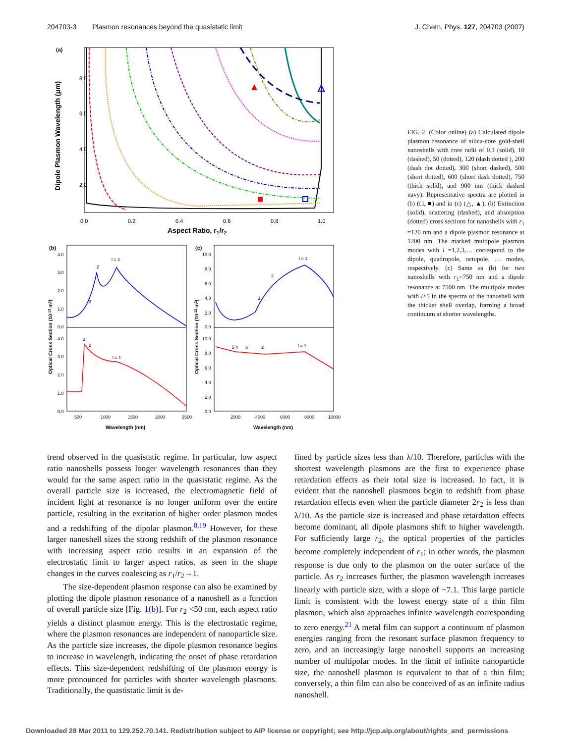204703-3 Plasmon resonances beyond the quasistatic limit J. Chem. Phys. 127, 204703 (2007)
(a)
8.0
6.0
4.0
2.0
0.0
0.2
0.4
0.6
0.8
1.0
Aspect Ratio, r1/r2
Dipole Plasmon Wavelength (μm)
(b)
(c)
l = 1
2
3
3
2
l = 1
l = 1
2
3
5 4
3
2
l = 1
4.0
3.0
2.0
1.0
0.0
4.0
3.0
2.0
1.0
0.0
10.0
8.0
6.0
4.0
2.0
0.0
10.0
8.0
6.0
4.0
2.0
0.0
500
1000
1500
2000
2500
2000
4000
6000
8000
10000
Wavelength (nm)
Wavelength (nm)
Optical Cross Section (10-13 m2)
Optical Cross Section (10-12 m2)
FIG. 2. (Color online) (a) Calculated dipole plasmon resonance of silica-core gold-shell nanoshells with core radii of 0.1 (solid), 10 (dashed), 50 (dotted), 120 (dash dotted ), 200 (dash dot dotted), 300 (short dashed), 500 (short dotted), 600 (short dash dotted), 750 (thick solid), and 900 nm (thick dashed navy). Representative spectra are plotted in (b) (□, ■) and in (c) (△, ▲). (b) Extinction (solid), scattering (dashed), and absorption (dotted) cross sections for nanoshells with r<sub>1</sub> =120 nm and a dipole plasmon resonance at 1200 nm. The marked multipole plasmon modes with l =1,2,3,… correspond to the dipole, quadrupole, octupole, … modes, respectively. (c) Same as (b) for two nanoshells with r<sub>1</sub>=750 nm and a dipole resonance at 7500 nm. The multipole modes with l>5 in the spectra of the nanoshell with the thicker shell overlap, forming a broad continuum at shorter wavelengths.
trend observed in the quasistatic regime. In particular, low aspect ratio nanoshells possess longer wavelength resonances than they would for the same aspect ratio in the quasistatic regime. As the overall particle size is increased, the electromagnetic field of incident light at resonance is no longer uniform over the entire particle, resulting in the excitation of higher order plasmon modes and a redshifting of the dipolar plasmon.<sup>8,19</sup> However, for these larger nanoshell sizes the strong redshift of the plasmon resonance with increasing aspect ratio results in an expansion of the electrostatic limit to larger aspect ratios, as seen in the shape changes in the curves coalescing as r<sub>1</sub>/r<sub>2</sub>→1.
The size-dependent plasmon response can also be examined by plotting the dipole plasmon resonance of a nanoshell as a function of overall particle size [Fig. 1(b)]. For r<sub>2</sub> <50 nm, each aspect ratio yields a distinct plasmon energy. This is the electrostatic regime, where the plasmon resonances are independent of nanoparticle size. As the particle size increases, the dipole plasmon resonance begins to increase in wavelength, indicating the onset of phase retardation effects. This size-dependent redshifting of the plasmon energy is more pronounced for particles with shorter wavelength plasmons. Traditionally, the quastistatic limit is de-
fined by particle sizes less than λ/10. Therefore, particles with the shortest wavelength plasmons are the first to experience phase retardation effects as their total size is increased. In fact, it is evident that the nanoshell plasmons begin to redshift from phase retardation effects even when the particle diameter 2r<sub>2</sub> is less than λ/10. As the particle size is increased and phase retardation effects become dominant, all dipole plasmons shift to higher wavelength. For sufficiently large r<sub>2</sub>, the optical properties of the particles become completely independent of r<sub>1</sub>; in other words, the plasmon response is due only to the plasmon on the outer surface of the particle. As r<sub>2</sub> increases further, the plasmon wavelength increases linearly with particle size, with a slope of ~7.1. This large particle limit is consistent with the lowest energy state of a thin film plasmon, which also approaches infinite wavelength corresponding to zero energy.<sup>21</sup> A metal film can support a continuum of plasmon energies ranging from the resonant surface plasmon frequency to zero, and an increasingly large nanoshell supports an increasing number of multipolar modes. In the limit of infinite nanoparticle size, the nanoshell plasmon is equivalent to that of a thin film; conversely, a thin film can also be conceived of as an infinite radius nanoshell.
Downloaded 28 Mar 2011 to 129.252.70.141. Redistribution subject to AIP license or copyright; see http://jcp.aip.org/about/rights_and_permissions